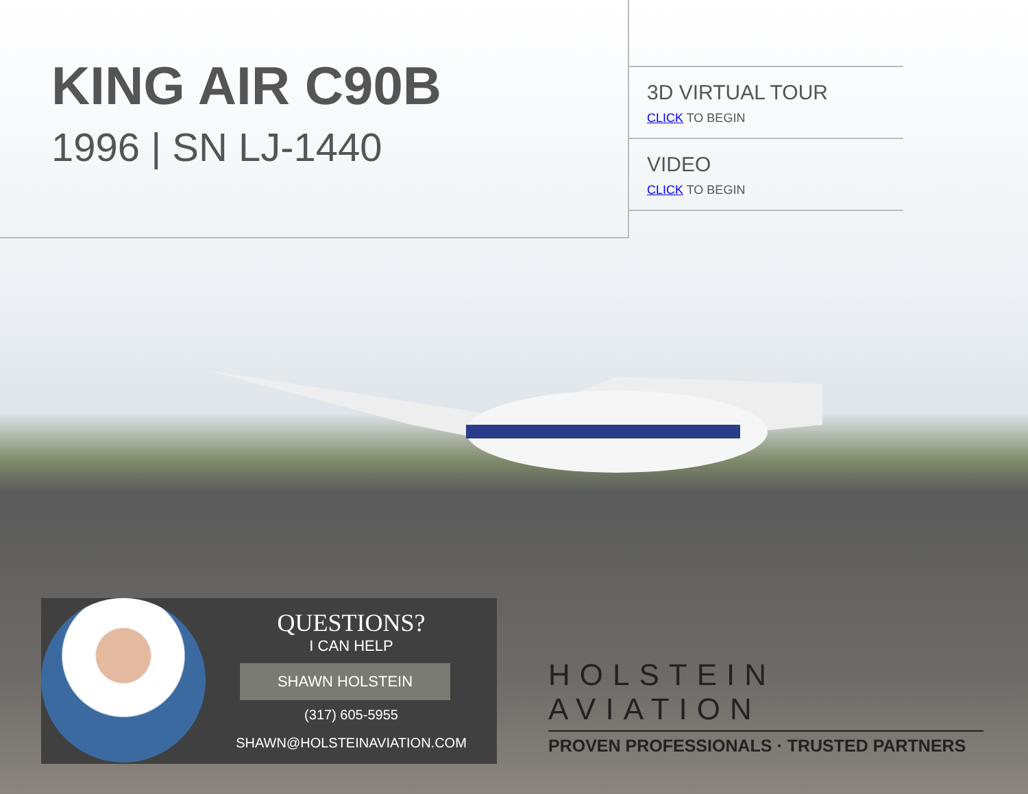KING AIR C90B
1996 | SN LJ-1440
3D VIRTUAL TOUR
CLICK TO BEGIN
VIDEO
CLICK TO BEGIN
QUESTIONS?
I CAN HELP
SHAWN HOLSTEIN
(317) 605-5955
SHAWN@HOLSTEINAVIATION.COM
HOLSTEIN AVIATION
PROVEN PROFESSIONALS · TRUSTED PARTNERS